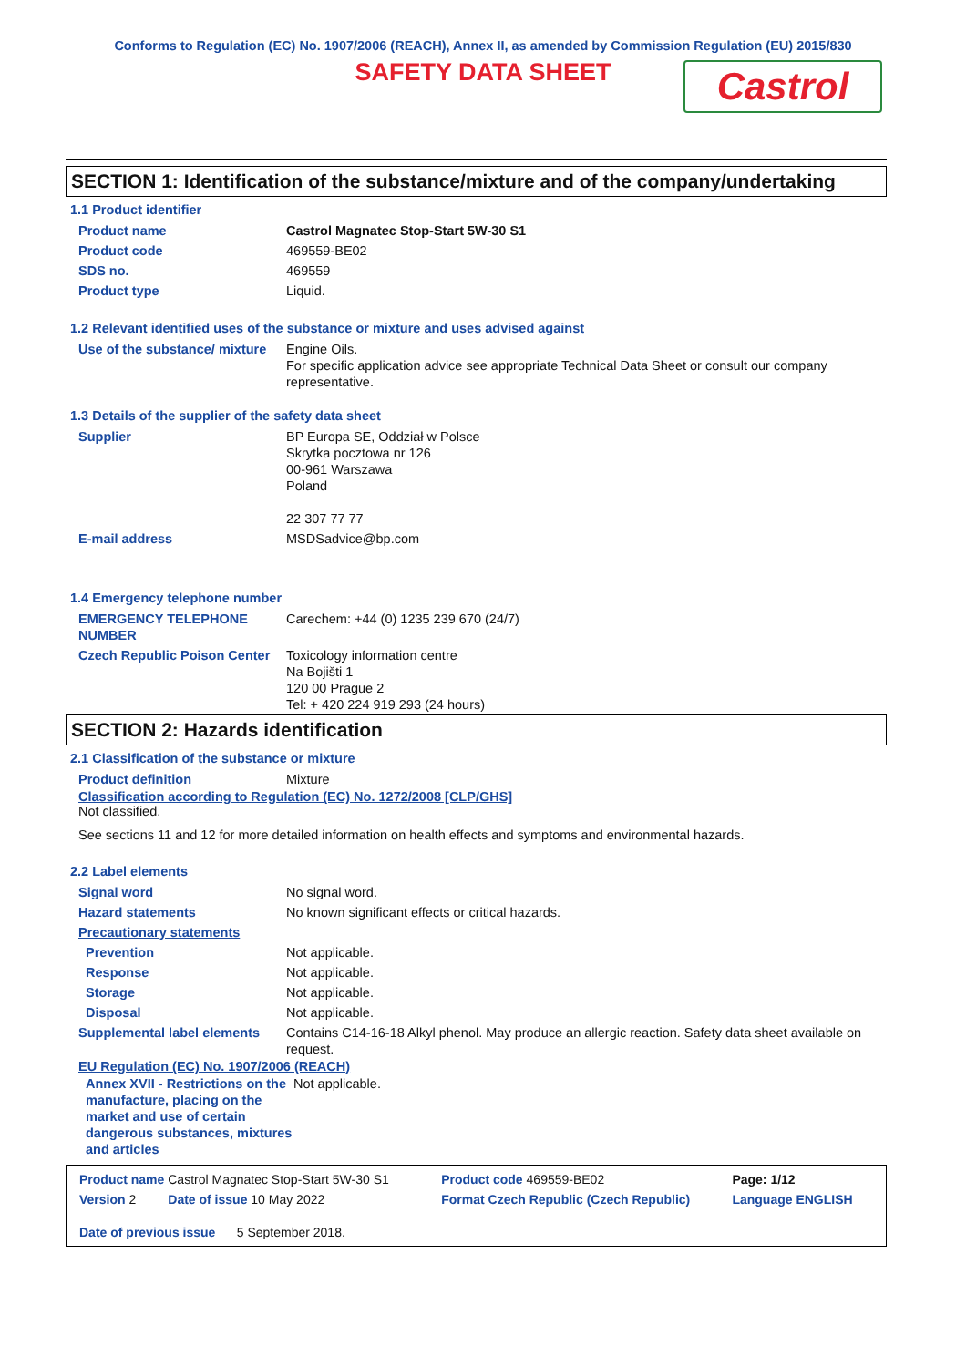Conforms to Regulation (EC) No. 1907/2006 (REACH), Annex II, as amended by Commission Regulation (EU) 2015/830
SAFETY DATA SHEET
Castrol
SECTION 1: Identification of the substance/mixture and of the company/undertaking
1.1 Product identifier
| Product name | Castrol Magnatec Stop-Start 5W-30 S1 |
| Product code | 469559-BE02 |
| SDS no. | 469559 |
| Product type | Liquid. |
1.2 Relevant identified uses of the substance or mixture and uses advised against
| Use of the substance/ mixture | Engine Oils. For specific application advice see appropriate Technical Data Sheet or consult our company representative. |
1.3 Details of the supplier of the safety data sheet
| Supplier | BP Europa SE, Oddział w Polsce Skrytka pocztowa nr 126 00-961 Warszawa Poland 22 307 77 77 |
| E-mail address | MSDSadvice@bp.com |
1.4 Emergency telephone number
| EMERGENCY TELEPHONE NUMBER | Carechem: +44 (0) 1235 239 670 (24/7) |
| Czech Republic Poison Center | Toxicology information centre Na Bojišti 1 120 00 Prague 2 Tel: + 420 224 919 293 (24 hours) |
SECTION 2: Hazards identification
2.1 Classification of the substance or mixture
| Product definition | Mixture |
Classification according to Regulation (EC) No. 1272/2008 [CLP/GHS]
Not classified.
See sections 11 and 12 for more detailed information on health effects and symptoms and environmental hazards.
2.2 Label elements
| Signal word | No signal word. |
| Hazard statements | No known significant effects or critical hazards. |
| Precautionary statements | |
| Prevention | Not applicable. |
| Response | Not applicable. |
| Storage | Not applicable. |
| Disposal | Not applicable. |
| Supplemental label elements | Contains C14-16-18 Alkyl phenol. May produce an allergic reaction. Safety data sheet available on request. |
EU Regulation (EC) No. 1907/2006 (REACH)
| Annex XVII - Restrictions on the manufacture, placing on the market and use of certain dangerous substances, mixtures and articles | Not applicable. |
| Product name Castrol Magnatec Stop-Start 5W-30 S1 | Product code 469559-BE02 | Page: 1/12 |
| Version 2 Date of issue 10 May 2022 Date of previous issue 5 September 2018. | Format Czech Republic (Czech Republic) | Language ENGLISH |